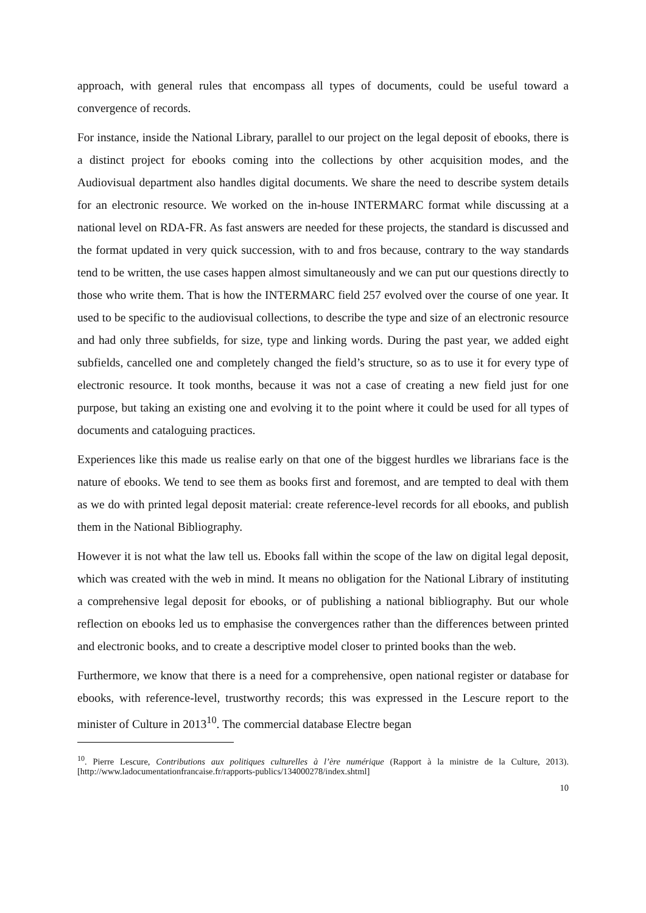approach, with general rules that encompass all types of documents, could be useful toward a convergence of records.
For instance, inside the National Library, parallel to our project on the legal deposit of ebooks, there is a distinct project for ebooks coming into the collections by other acquisition modes, and the Audiovisual department also handles digital documents. We share the need to describe system details for an electronic resource. We worked on the in-house INTERMARC format while discussing at a national level on RDA-FR. As fast answers are needed for these projects, the standard is discussed and the format updated in very quick succession, with to and fros because, contrary to the way standards tend to be written, the use cases happen almost simultaneously and we can put our questions directly to those who write them. That is how the INTERMARC field 257 evolved over the course of one year. It used to be specific to the audiovisual collections, to describe the type and size of an electronic resource and had only three subfields, for size, type and linking words. During the past year, we added eight subfields, cancelled one and completely changed the field’s structure, so as to use it for every type of electronic resource. It took months, because it was not a case of creating a new field just for one purpose, but taking an existing one and evolving it to the point where it could be used for all types of documents and cataloguing practices.
Experiences like this made us realise early on that one of the biggest hurdles we librarians face is the nature of ebooks. We tend to see them as books first and foremost, and are tempted to deal with them as we do with printed legal deposit material: create reference-level records for all ebooks, and publish them in the National Bibliography.
However it is not what the law tell us. Ebooks fall within the scope of the law on digital legal deposit, which was created with the web in mind. It means no obligation for the National Library of instituting a comprehensive legal deposit for ebooks, or of publishing a national bibliography. But our whole reflection on ebooks led us to emphasise the convergences rather than the differences between printed and electronic books, and to create a descriptive model closer to printed books than the web.
Furthermore, we know that there is a need for a comprehensive, open national register or database for ebooks, with reference-level, trustworthy records; this was expressed in the Lescure report to the minister of Culture in 2013<sup>10</sup>. The commercial database Electre began
<sup>10</sup>. Pierre Lescure, Contributions aux politiques culturelles à l’ère numérique (Rapport à la ministre de la Culture, 2013). [http://www.ladocumentationfrancaise.fr/rapports-publics/134000278/index.shtml]
10